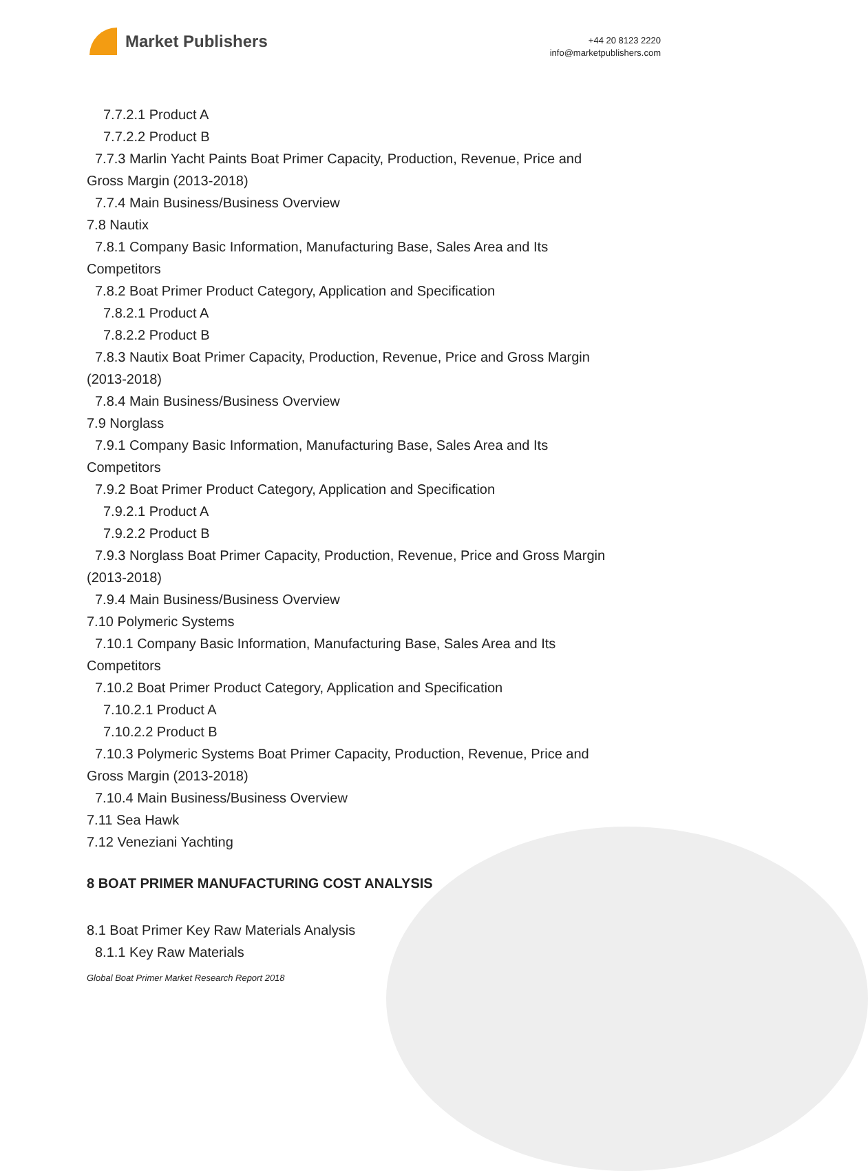Market Publishers
+44 20 8123 2220
info@marketpublishers.com
7.7.2.1 Product A
7.7.2.2 Product B
7.7.3 Marlin Yacht Paints Boat Primer Capacity, Production, Revenue, Price and
Gross Margin (2013-2018)
7.7.4 Main Business/Business Overview
7.8 Nautix
7.8.1 Company Basic Information, Manufacturing Base, Sales Area and Its
Competitors
7.8.2 Boat Primer Product Category, Application and Specification
7.8.2.1 Product A
7.8.2.2 Product B
7.8.3 Nautix Boat Primer Capacity, Production, Revenue, Price and Gross Margin
(2013-2018)
7.8.4 Main Business/Business Overview
7.9 Norglass
7.9.1 Company Basic Information, Manufacturing Base, Sales Area and Its
Competitors
7.9.2 Boat Primer Product Category, Application and Specification
7.9.2.1 Product A
7.9.2.2 Product B
7.9.3 Norglass Boat Primer Capacity, Production, Revenue, Price and Gross Margin
(2013-2018)
7.9.4 Main Business/Business Overview
7.10 Polymeric Systems
7.10.1 Company Basic Information, Manufacturing Base, Sales Area and Its
Competitors
7.10.2 Boat Primer Product Category, Application and Specification
7.10.2.1 Product A
7.10.2.2 Product B
7.10.3 Polymeric Systems Boat Primer Capacity, Production, Revenue, Price and
Gross Margin (2013-2018)
7.10.4 Main Business/Business Overview
7.11 Sea Hawk
7.12 Veneziani Yachting
8 BOAT PRIMER MANUFACTURING COST ANALYSIS
8.1 Boat Primer Key Raw Materials Analysis
8.1.1 Key Raw Materials
Global Boat Primer Market Research Report 2018